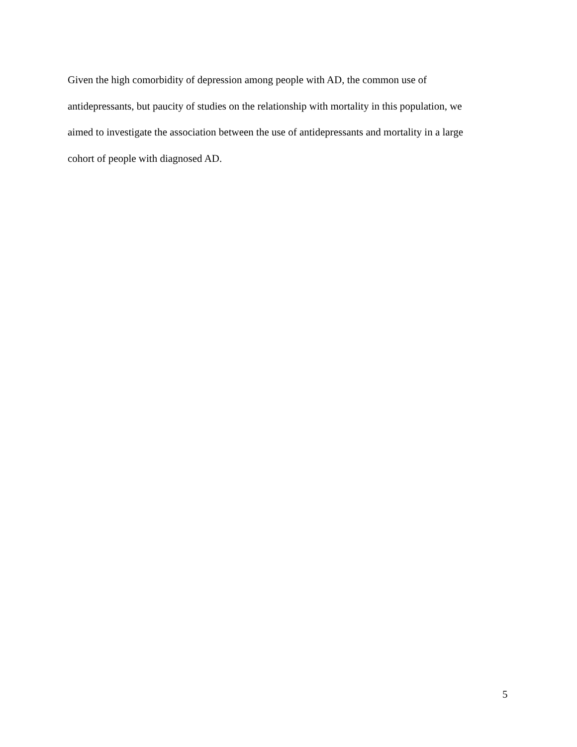Given the high comorbidity of depression among people with AD, the common use of
antidepressants, but paucity of studies on the relationship with mortality in this population, we
aimed to investigate the association between the use of antidepressants and mortality in a large
cohort of people with diagnosed AD.
5